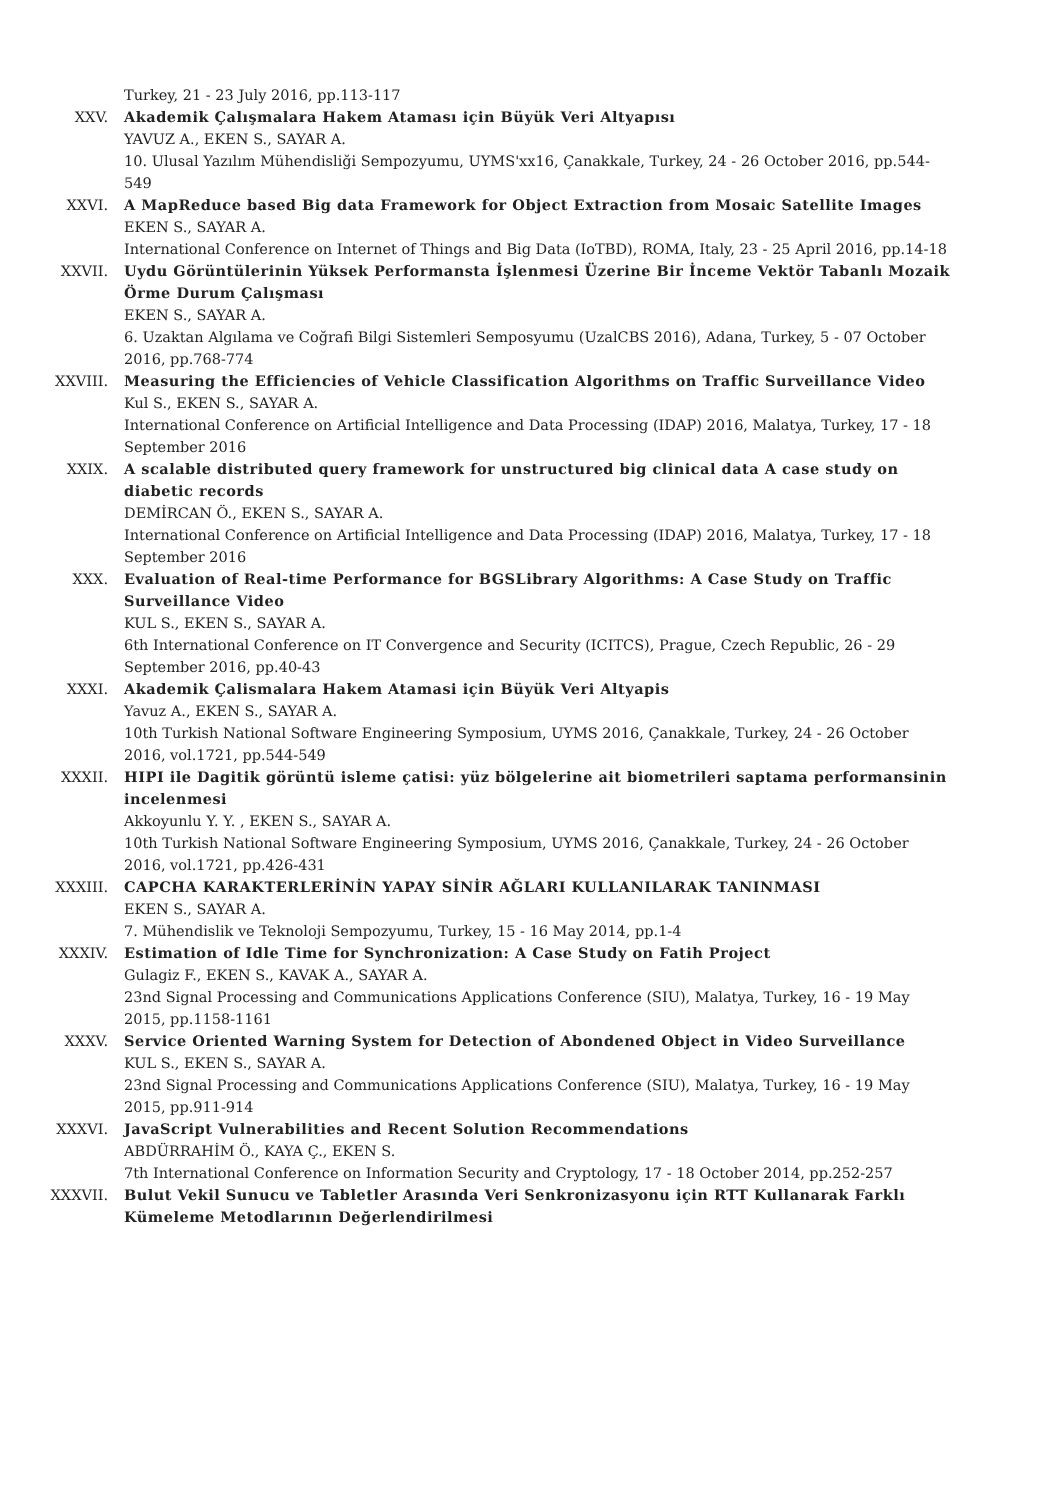Turkey, 21 - 23 July 2016, pp.113-117
XXV. Akademik Çalışmalara Hakem Ataması için Büyük Veri Altyapısı
YAVUZ A., EKEN S., SAYAR A.
10. Ulusal Yazılım Mühendisliği Sempozyumu, UYMS'xx16, Çanakkale, Turkey, 24 - 26 October 2016, pp.544-549
XXVI. A MapReduce based Big data Framework for Object Extraction from Mosaic Satellite Images
EKEN S., SAYAR A.
International Conference on Internet of Things and Big Data (IoTBD), ROMA, Italy, 23 - 25 April 2016, pp.14-18
XXVII. Uydu Görüntülerinin Yüksek Performansta İşlenmesi Üzerine Bir İnceme Vektör Tabanlı Mozaik Örme Durum Çalışması
EKEN S., SAYAR A.
6. Uzaktan Algılama ve Coğrafi Bilgi Sistemleri Semposyumu (UzalCBS 2016), Adana, Turkey, 5 - 07 October 2016, pp.768-774
XXVIII. Measuring the Efficiencies of Vehicle Classification Algorithms on Traffic Surveillance Video
Kul S., EKEN S., SAYAR A.
International Conference on Artificial Intelligence and Data Processing (IDAP) 2016, Malatya, Turkey, 17 - 18 September 2016
XXIX. A scalable distributed query framework for unstructured big clinical data A case study on diabetic records
DEMİRCAN Ö., EKEN S., SAYAR A.
International Conference on Artificial Intelligence and Data Processing (IDAP) 2016, Malatya, Turkey, 17 - 18 September 2016
XXX. Evaluation of Real-time Performance for BGSLibrary Algorithms: A Case Study on Traffic Surveillance Video
KUL S., EKEN S., SAYAR A.
6th International Conference on IT Convergence and Security (ICITCS), Prague, Czech Republic, 26 - 29 September 2016, pp.40-43
XXXI. Akademik Çalismalara Hakem Atamasi için Büyük Veri Altyapis
Yavuz A., EKEN S., SAYAR A.
10th Turkish National Software Engineering Symposium, UYMS 2016, Çanakkale, Turkey, 24 - 26 October 2016, vol.1721, pp.544-549
XXXII. HIPI ile Dagitik görüntü isleme çatisi: yüz bölgelerine ait biometrileri saptama performansinin incelenmesi
Akkoyunlu Y. Y. , EKEN S., SAYAR A.
10th Turkish National Software Engineering Symposium, UYMS 2016, Çanakkale, Turkey, 24 - 26 October 2016, vol.1721, pp.426-431
XXXIII. CAPCHA KARAKTERLERİNİN YAPAY SİNİR AĞLARI KULLANILARAK TANINMASI
EKEN S., SAYAR A.
7. Mühendislik ve Teknoloji Sempozyumu, Turkey, 15 - 16 May 2014, pp.1-4
XXXIV. Estimation of Idle Time for Synchronization: A Case Study on Fatih Project
Gulagiz F., EKEN S., KAVAK A., SAYAR A.
23nd Signal Processing and Communications Applications Conference (SIU), Malatya, Turkey, 16 - 19 May 2015, pp.1158-1161
XXXV. Service Oriented Warning System for Detection of Abondened Object in Video Surveillance
KUL S., EKEN S., SAYAR A.
23nd Signal Processing and Communications Applications Conference (SIU), Malatya, Turkey, 16 - 19 May 2015, pp.911-914
XXXVI. JavaScript Vulnerabilities and Recent Solution Recommendations
ABDÜRRAHİM Ö., KAYA Ç., EKEN S.
7th International Conference on Information Security and Cryptology, 17 - 18 October 2014, pp.252-257
XXXVII. Bulut Vekil Sunucu ve Tabletler Arasında Veri Senkronizasyonu için RTT Kullanarak Farklı Kümeleme Metodlarının Değerlendirilmesi